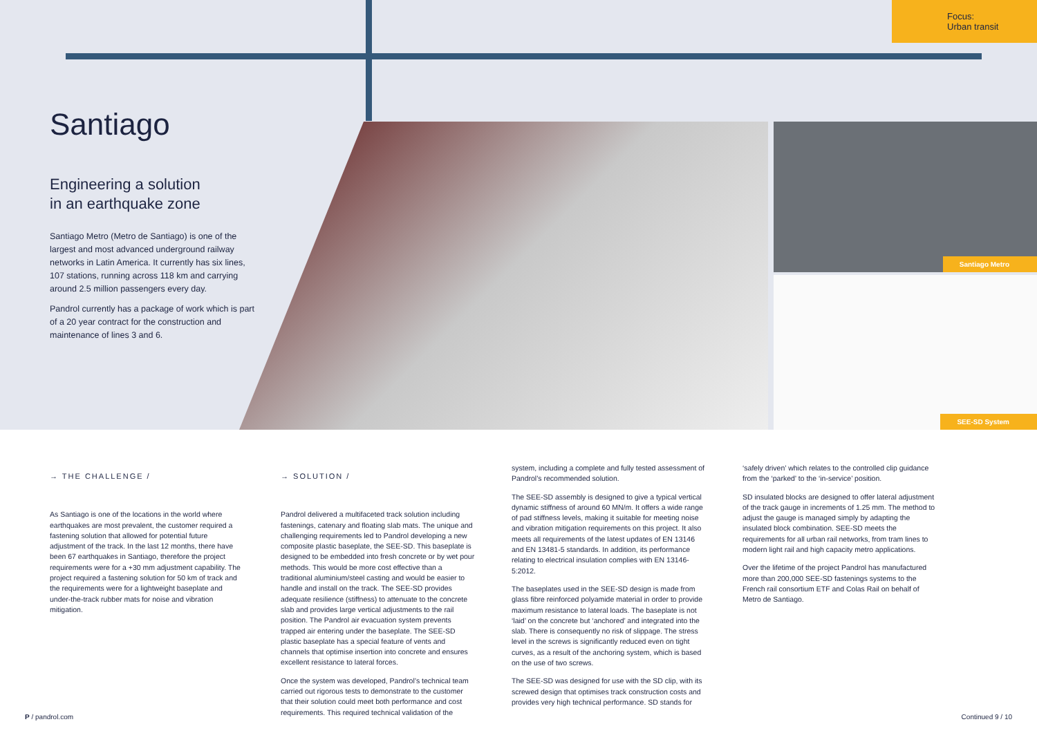Santiago Metro
SEE-SD System
Focus:
Urban transit
Santiago
Engineering a solution
in an earthquake zone
Santiago Metro (Metro de Santiago) is one of the largest and most advanced underground railway networks in Latin America. It currently has six lines, 107 stations, running across 118 km and carrying around 2.5 million passengers every day.
Pandrol currently has a package of work which is part of a 20 year contract for the construction and maintenance of lines 3 and 6.
→ THE CHALLENGE /
As Santiago is one of the locations in the world where earthquakes are most prevalent, the customer required a fastening solution that allowed for potential future adjustment of the track. In the last 12 months, there have been 67 earthquakes in Santiago, therefore the project requirements were for a +30 mm adjustment capability. The project required a fastening solution for 50 km of track and the requirements were for a lightweight baseplate and under-the-track rubber mats for noise and vibration mitigation.
→ SOLUTION /
Pandrol delivered a multifaceted track solution including fastenings, catenary and floating slab mats. The unique and challenging requirements led to Pandrol developing a new composite plastic baseplate, the SEE-SD. This baseplate is designed to be embedded into fresh concrete or by wet pour methods. This would be more cost effective than a traditional aluminium/steel casting and would be easier to handle and install on the track. The SEE-SD provides adequate resilience (stiffness) to attenuate to the concrete slab and provides large vertical adjustments to the rail position. The Pandrol air evacuation system prevents trapped air entering under the baseplate. The SEE-SD plastic baseplate has a special feature of vents and channels that optimise insertion into concrete and ensures excellent resistance to lateral forces.
Once the system was developed, Pandrol’s technical team carried out rigorous tests to demonstrate to the customer that their solution could meet both performance and cost requirements. This required technical validation of the
system, including a complete and fully tested assessment of Pandrol’s recommended solution.
The SEE-SD assembly is designed to give a typical vertical dynamic stiffness of around 60 MN/m. It offers a wide range of pad stiffness levels, making it suitable for meeting noise and vibration mitigation requirements on this project. It also meets all requirements of the latest updates of EN 13146 and EN 13481-5 standards. In addition, its performance relating to electrical insulation complies with EN 13146-5:2012.
The baseplates used in the SEE-SD design is made from glass fibre reinforced polyamide material in order to provide maximum resistance to lateral loads. The baseplate is not ‘laid’ on the concrete but ‘anchored’ and integrated into the slab. There is consequently no risk of slippage. The stress level in the screws is significantly reduced even on tight curves, as a result of the anchoring system, which is based on the use of two screws.
The SEE-SD was designed for use with the SD clip, with its screwed design that optimises track construction costs and provides very high technical performance. SD stands for
‘safely driven’ which relates to the controlled clip guidance from the ‘parked’ to the ‘in-service’ position.
SD insulated blocks are designed to offer lateral adjustment of the track gauge in increments of 1.25 mm. The method to adjust the gauge is managed simply by adapting the insulated block combination. SEE-SD meets the requirements for all urban rail networks, from tram lines to modern light rail and high capacity metro applications.
Over the lifetime of the project Pandrol has manufactured more than 200,000 SEE-SD fastenings systems to the French rail consortium ETF and Colas Rail on behalf of Metro de Santiago.
P / pandrol.com Continued 9 / 10